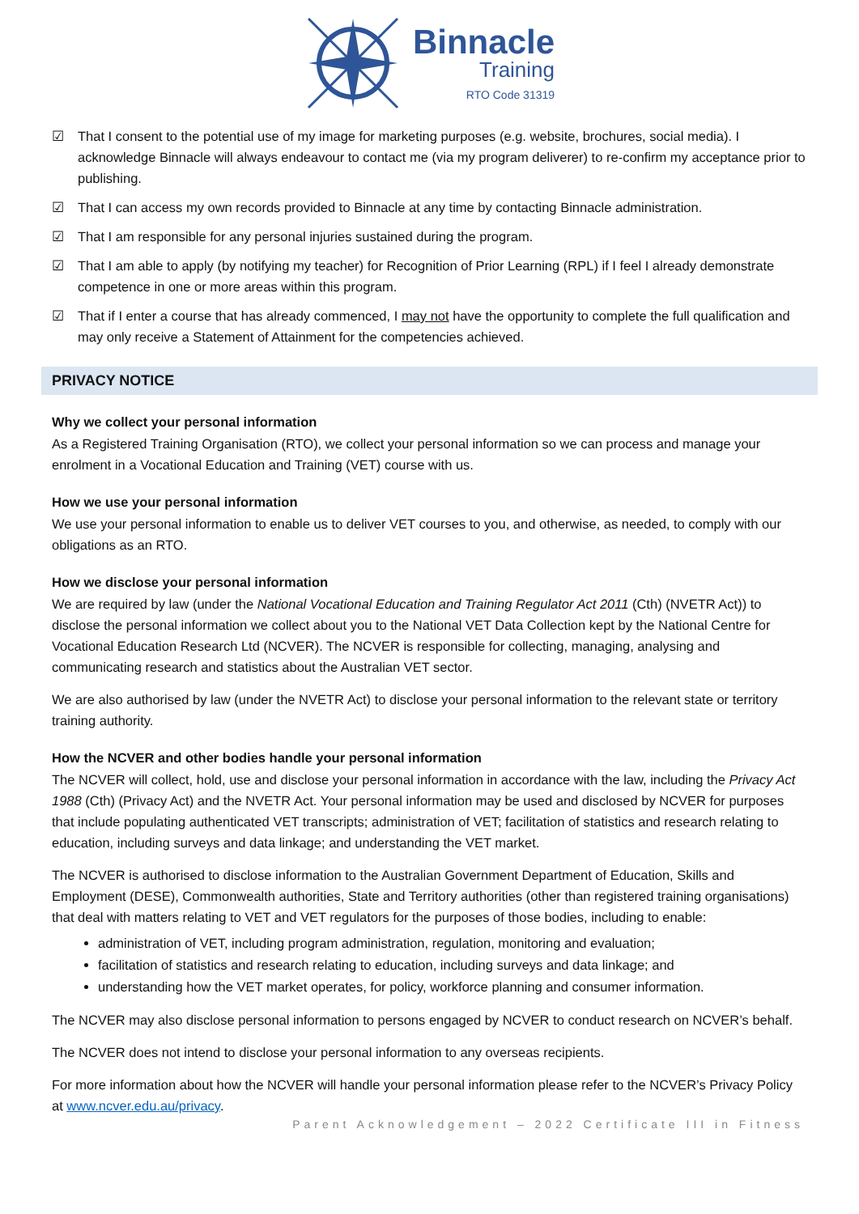Binnacle
Training
RTO Code 31319
☑ That I consent to the potential use of my image for marketing purposes (e.g. website, brochures, social media). I acknowledge Binnacle will always endeavour to contact me (via my program deliverer) to re-confirm my acceptance prior to publishing.
☑ That I can access my own records provided to Binnacle at any time by contacting Binnacle administration.
☑ That I am responsible for any personal injuries sustained during the program.
☑ That I am able to apply (by notifying my teacher) for Recognition of Prior Learning (RPL) if I feel I already demonstrate competence in one or more areas within this program.
☑ That if I enter a course that has already commenced, I may not have the opportunity to complete the full qualification and may only receive a Statement of Attainment for the competencies achieved.
PRIVACY NOTICE
Why we collect your personal information
As a Registered Training Organisation (RTO), we collect your personal information so we can process and manage your enrolment in a Vocational Education and Training (VET) course with us.
How we use your personal information
We use your personal information to enable us to deliver VET courses to you, and otherwise, as needed, to comply with our obligations as an RTO.
How we disclose your personal information
We are required by law (under the National Vocational Education and Training Regulator Act 2011 (Cth) (NVETR Act)) to disclose the personal information we collect about you to the National VET Data Collection kept by the National Centre for Vocational Education Research Ltd (NCVER). The NCVER is responsible for collecting, managing, analysing and communicating research and statistics about the Australian VET sector.
We are also authorised by law (under the NVETR Act) to disclose your personal information to the relevant state or territory training authority.
How the NCVER and other bodies handle your personal information
The NCVER will collect, hold, use and disclose your personal information in accordance with the law, including the Privacy Act 1988 (Cth) (Privacy Act) and the NVETR Act. Your personal information may be used and disclosed by NCVER for purposes that include populating authenticated VET transcripts; administration of VET; facilitation of statistics and research relating to education, including surveys and data linkage; and understanding the VET market.
The NCVER is authorised to disclose information to the Australian Government Department of Education, Skills and Employment (DESE), Commonwealth authorities, State and Territory authorities (other than registered training organisations) that deal with matters relating to VET and VET regulators for the purposes of those bodies, including to enable:
administration of VET, including program administration, regulation, monitoring and evaluation;
facilitation of statistics and research relating to education, including surveys and data linkage; and
understanding how the VET market operates, for policy, workforce planning and consumer information.
The NCVER may also disclose personal information to persons engaged by NCVER to conduct research on NCVER’s behalf.
The NCVER does not intend to disclose your personal information to any overseas recipients.
For more information about how the NCVER will handle your personal information please refer to the NCVER’s Privacy Policy at www.ncver.edu.au/privacy.
Parent Acknowledgement – 2022 Certificate III in Fitness